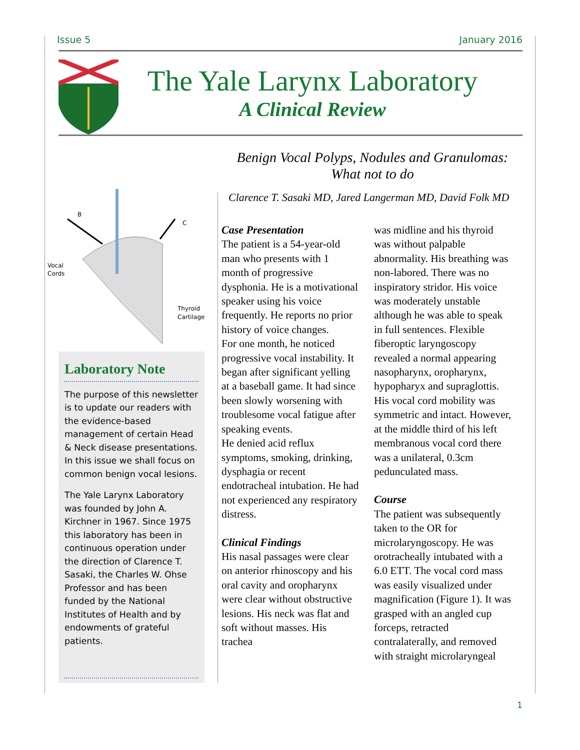Issue 5 January 2016
The Yale Larynx Laboratory
A Clinical Review
Benign Vocal Polyps, Nodules and Granulomas:
What not to do
Clarence T. Sasaki MD, Jared Langerman MD, David Folk MD
B
C
Vocal
Cords
Thyroid
Cartilage
Laboratory Note
The purpose of this newsletter is to update our readers with the evidence-based management of certain Head & Neck disease presentations. In this issue we shall focus on common benign vocal lesions.
The Yale Larynx Laboratory was founded by John A. Kirchner in 1967. Since 1975 this laboratory has been in continuous operation under the direction of Clarence T. Sasaki, the Charles W. Ohse Professor and has been funded by the National Institutes of Health and by endowments of grateful patients.
Case Presentation
The patient is a 54-year-old man who presents with 1 month of progressive dysphonia. He is a motivational speaker using his voice frequently. He reports no prior history of voice changes.
For one month, he noticed progressive vocal instability. It began after significant yelling at a baseball game. It had since been slowly worsening with troublesome vocal fatigue after speaking events.
He denied acid reflux symptoms, smoking, drinking, dysphagia or recent endotracheal intubation. He had not experienced any respiratory distress.
Clinical Findings
His nasal passages were clear on anterior rhinoscopy and his oral cavity and oropharynx were clear without obstructive lesions. His neck was flat and soft without masses. His trachea
was midline and his thyroid was without palpable abnormality. His breathing was non-labored. There was no inspiratory stridor. His voice was moderately unstable although he was able to speak in full sentences. Flexible fiberoptic laryngoscopy revealed a normal appearing nasopharynx, oropharynx, hypopharyx and supraglottis. His vocal cord mobility was symmetric and intact. However, at the middle third of his left membranous vocal cord there was a unilateral, 0.3cm pedunculated mass.
Course
The patient was subsequently taken to the OR for microlaryngoscopy. He was orotracheally intubated with a 6.0 ETT. The vocal cord mass was easily visualized under magnification (Figure 1). It was grasped with an angled cup forceps, retracted contralaterally, and removed with straight microlaryngeal
1